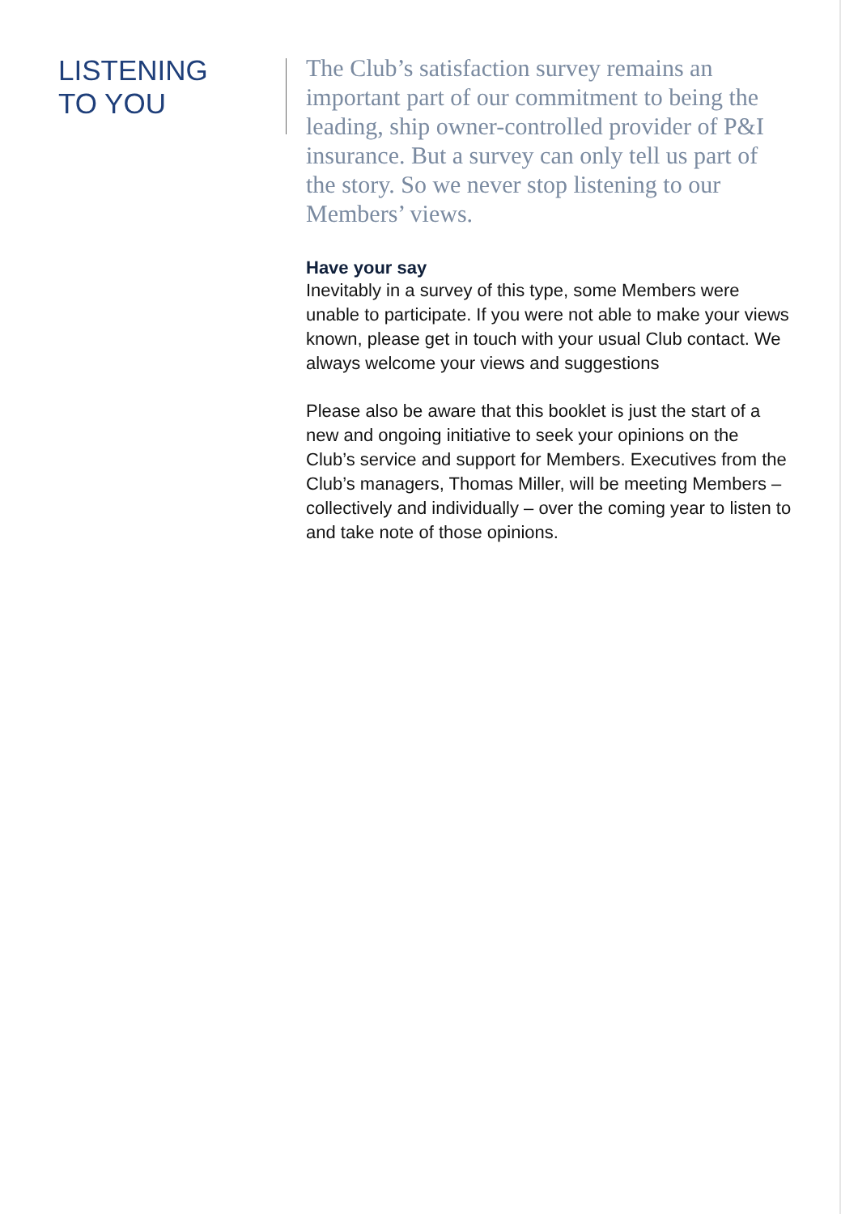LISTENING
TO YOU
The Club’s satisfaction survey remains an important part of our commitment to being the leading, ship owner-controlled provider of P&I insurance. But a survey can only tell us part of the story. So we never stop listening to our Members’ views.
Have your say
Inevitably in a survey of this type, some Members were unable to participate. If you were not able to make your views known, please get in touch with your usual Club contact. We always welcome your views and suggestions
Please also be aware that this booklet is just the start of a new and ongoing initiative to seek your opinions on the Club’s service and support for Members. Executives from the Club’s managers, Thomas Miller, will be meeting Members – collectively and individually – over the coming year to listen to and take note of those opinions.